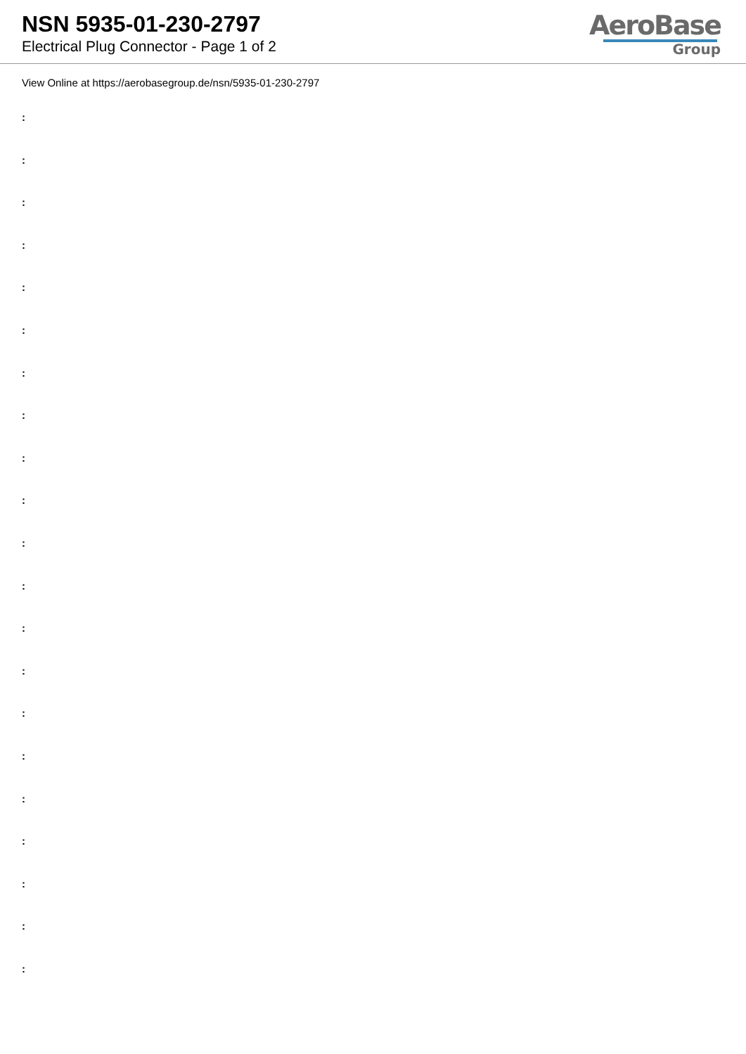NSN 5935-01-230-2797
Electrical Plug Connector - Page 1 of 2
AeroBase
Group
View Online at https://aerobasegroup.de/nsn/5935-01-230-2797
:
:
:
:
:
:
:
:
:
:
:
:
:
:
:
:
:
:
:
:
: